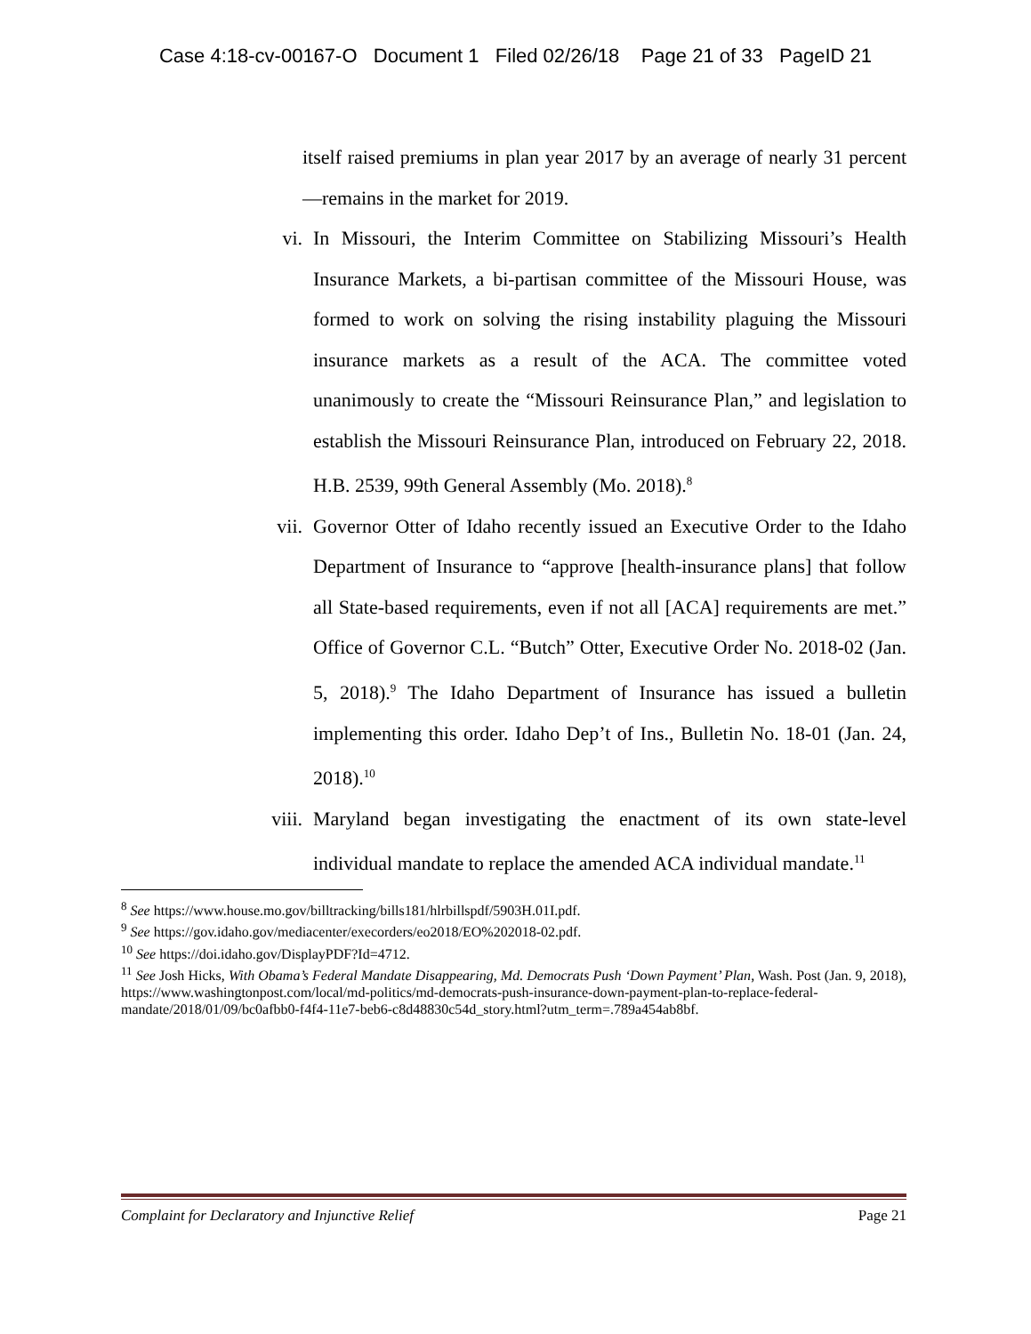Case 4:18-cv-00167-O Document 1 Filed 02/26/18 Page 21 of 33 PageID 21
itself raised premiums in plan year 2017 by an average of nearly 31 percent—remains in the market for 2019.
vi. In Missouri, the Interim Committee on Stabilizing Missouri’s Health Insurance Markets, a bi-partisan committee of the Missouri House, was formed to work on solving the rising instability plaguing the Missouri insurance markets as a result of the ACA. The committee voted unanimously to create the “Missouri Reinsurance Plan,” and legislation to establish the Missouri Reinsurance Plan, introduced on February 22, 2018. H.B. 2539, 99th General Assembly (Mo. 2018).<sup>8</sup>
vii. Governor Otter of Idaho recently issued an Executive Order to the Idaho Department of Insurance to “approve [health-insurance plans] that follow all State-based requirements, even if not all [ACA] requirements are met.” Office of Governor C.L. “Butch” Otter, Executive Order No. 2018-02 (Jan. 5, 2018).<sup>9</sup> The Idaho Department of Insurance has issued a bulletin implementing this order. Idaho Dep’t of Ins., Bulletin No. 18-01 (Jan. 24, 2018).<sup>10</sup>
viii. Maryland began investigating the enactment of its own state-level individual mandate to replace the amended ACA individual mandate.<sup>11</sup>
<sup>8</sup> See https://www.house.mo.gov/billtracking/bills181/hlrbillspdf/5903H.01I.pdf.
<sup>9</sup> See https://gov.idaho.gov/mediacenter/execorders/eo2018/EO%202018-02.pdf.
<sup>10</sup> See https://doi.idaho.gov/DisplayPDF?Id=4712.
<sup>11</sup> See Josh Hicks, With Obama’s Federal Mandate Disappearing, Md. Democrats Push ‘Down Payment’ Plan, Wash. Post (Jan. 9, 2018), https://www.washingtonpost.com/local/md-politics/md-democrats-push-insurance-down-payment-plan-to-replace-federal-mandate/2018/01/09/bc0afbb0-f4f4-11e7-beb6-c8d48830c54d_story.html?utm_term=.789a454ab8bf.
Complaint for Declaratory and Injunctive Relief Page 21